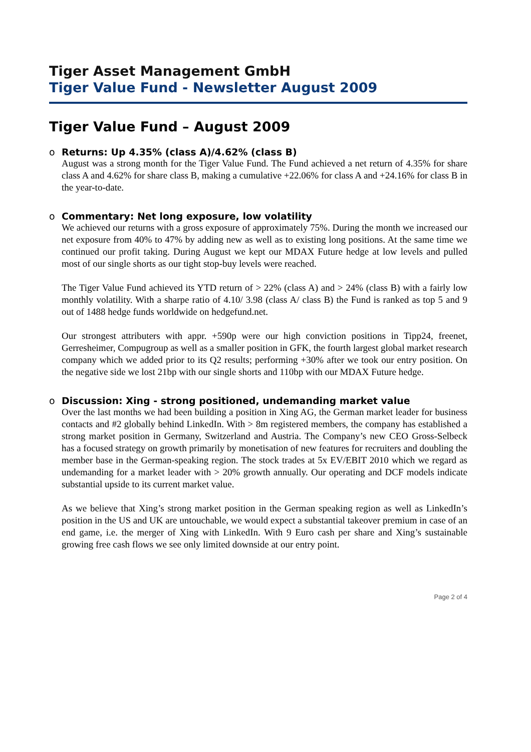Tiger Asset Management GmbH
Tiger Value Fund - Newsletter August 2009
Tiger Value Fund – August 2009
o Returns: Up 4.35% (class A)/4.62% (class B)
August was a strong month for the Tiger Value Fund. The Fund achieved a net return of 4.35% for share class A and 4.62% for share class B, making a cumulative +22.06% for class A and +24.16% for class B in the year-to-date.
o Commentary: Net long exposure, low volatility
We achieved our returns with a gross exposure of approximately 75%. During the month we increased our net exposure from 40% to 47% by adding new as well as to existing long positions. At the same time we continued our profit taking. During August we kept our MDAX Future hedge at low levels and pulled most of our single shorts as our tight stop-buy levels were reached.
The Tiger Value Fund achieved its YTD return of > 22% (class A) and > 24% (class B) with a fairly low monthly volatility. With a sharpe ratio of 4.10/ 3.98 (class A/ class B) the Fund is ranked as top 5 and 9 out of 1488 hedge funds worldwide on hedgefund.net.
Our strongest attributers with appr. +590p were our high conviction positions in Tipp24, freenet, Gerresheimer, Compugroup as well as a smaller position in GFK, the fourth largest global market research company which we added prior to its Q2 results; performing +30% after we took our entry position. On the negative side we lost 21bp with our single shorts and 110bp with our MDAX Future hedge.
o Discussion: Xing - strong positioned, undemanding market value
Over the last months we had been building a position in Xing AG, the German market leader for business contacts and #2 globally behind LinkedIn. With > 8m registered members, the company has established a strong market position in Germany, Switzerland and Austria. The Company’s new CEO Gross-Selbeck has a focused strategy on growth primarily by monetisation of new features for recruiters and doubling the member base in the German-speaking region. The stock trades at 5x EV/EBIT 2010 which we regard as undemanding for a market leader with > 20% growth annually. Our operating and DCF models indicate substantial upside to its current market value.
As we believe that Xing’s strong market position in the German speaking region as well as LinkedIn’s position in the US and UK are untouchable, we would expect a substantial takeover premium in case of an end game, i.e. the merger of Xing with LinkedIn. With 9 Euro cash per share and Xing’s sustainable growing free cash flows we see only limited downside at our entry point.
Page 2 of 4